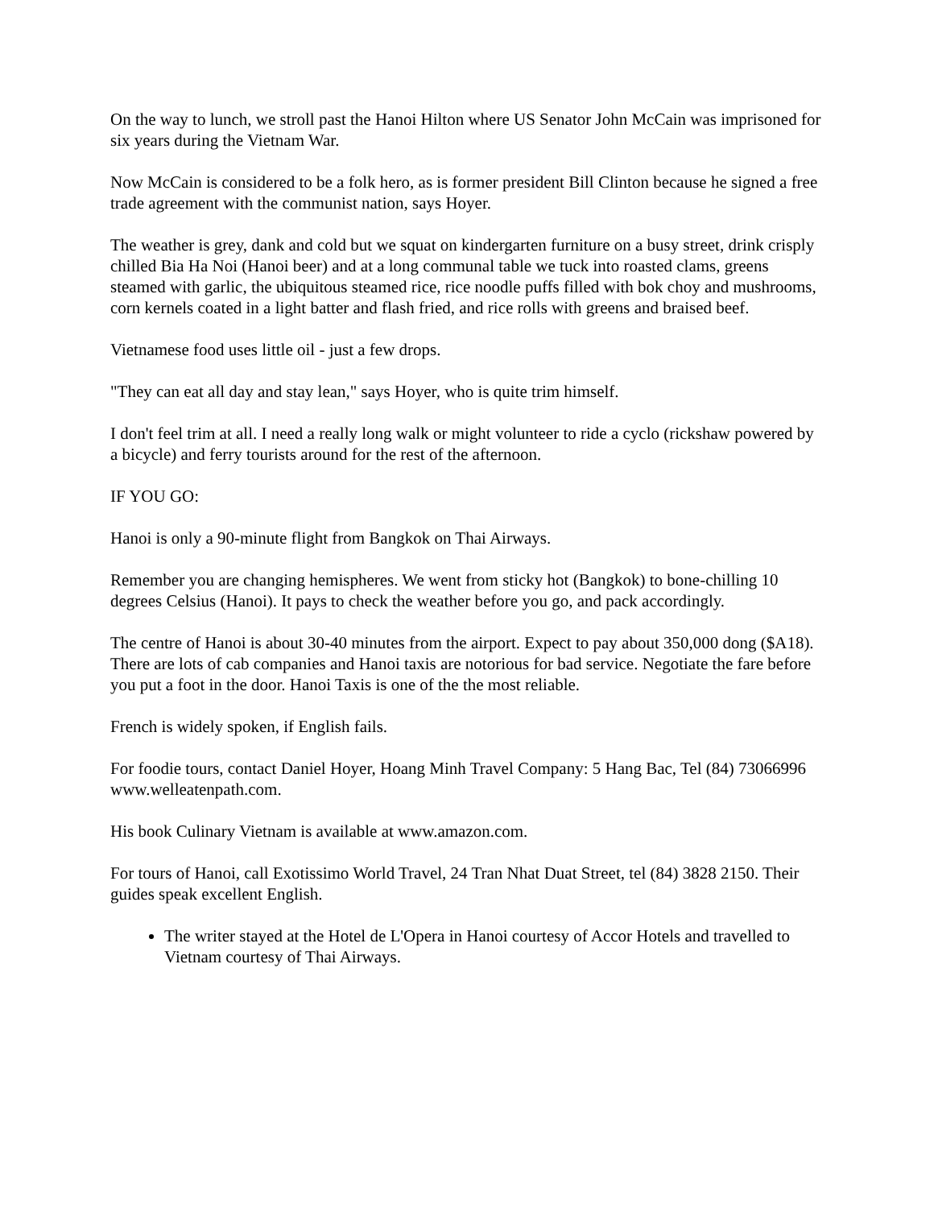On the way to lunch, we stroll past the Hanoi Hilton where US Senator John McCain was imprisoned for six years during the Vietnam War.
Now McCain is considered to be a folk hero, as is former president Bill Clinton because he signed a free trade agreement with the communist nation, says Hoyer.
The weather is grey, dank and cold but we squat on kindergarten furniture on a busy street, drink crisply chilled Bia Ha Noi (Hanoi beer) and at a long communal table we tuck into roasted clams, greens steamed with garlic, the ubiquitous steamed rice, rice noodle puffs filled with bok choy and mushrooms, corn kernels coated in a light batter and flash fried, and rice rolls with greens and braised beef.
Vietnamese food uses little oil - just a few drops.
"They can eat all day and stay lean," says Hoyer, who is quite trim himself.
I don't feel trim at all. I need a really long walk or might volunteer to ride a cyclo (rickshaw powered by a bicycle) and ferry tourists around for the rest of the afternoon.
IF YOU GO:
Hanoi is only a 90-minute flight from Bangkok on Thai Airways.
Remember you are changing hemispheres. We went from sticky hot (Bangkok) to bone-chilling 10 degrees Celsius (Hanoi). It pays to check the weather before you go, and pack accordingly.
The centre of Hanoi is about 30-40 minutes from the airport. Expect to pay about 350,000 dong ($A18). There are lots of cab companies and Hanoi taxis are notorious for bad service. Negotiate the fare before you put a foot in the door. Hanoi Taxis is one of the the most reliable.
French is widely spoken, if English fails.
For foodie tours, contact Daniel Hoyer, Hoang Minh Travel Company: 5 Hang Bac, Tel (84) 73066996 www.welleatenpath.com.
His book Culinary Vietnam is available at www.amazon.com.
For tours of Hanoi, call Exotissimo World Travel, 24 Tran Nhat Duat Street, tel (84) 3828 2150. Their guides speak excellent English.
The writer stayed at the Hotel de L'Opera in Hanoi courtesy of Accor Hotels and travelled to Vietnam courtesy of Thai Airways.